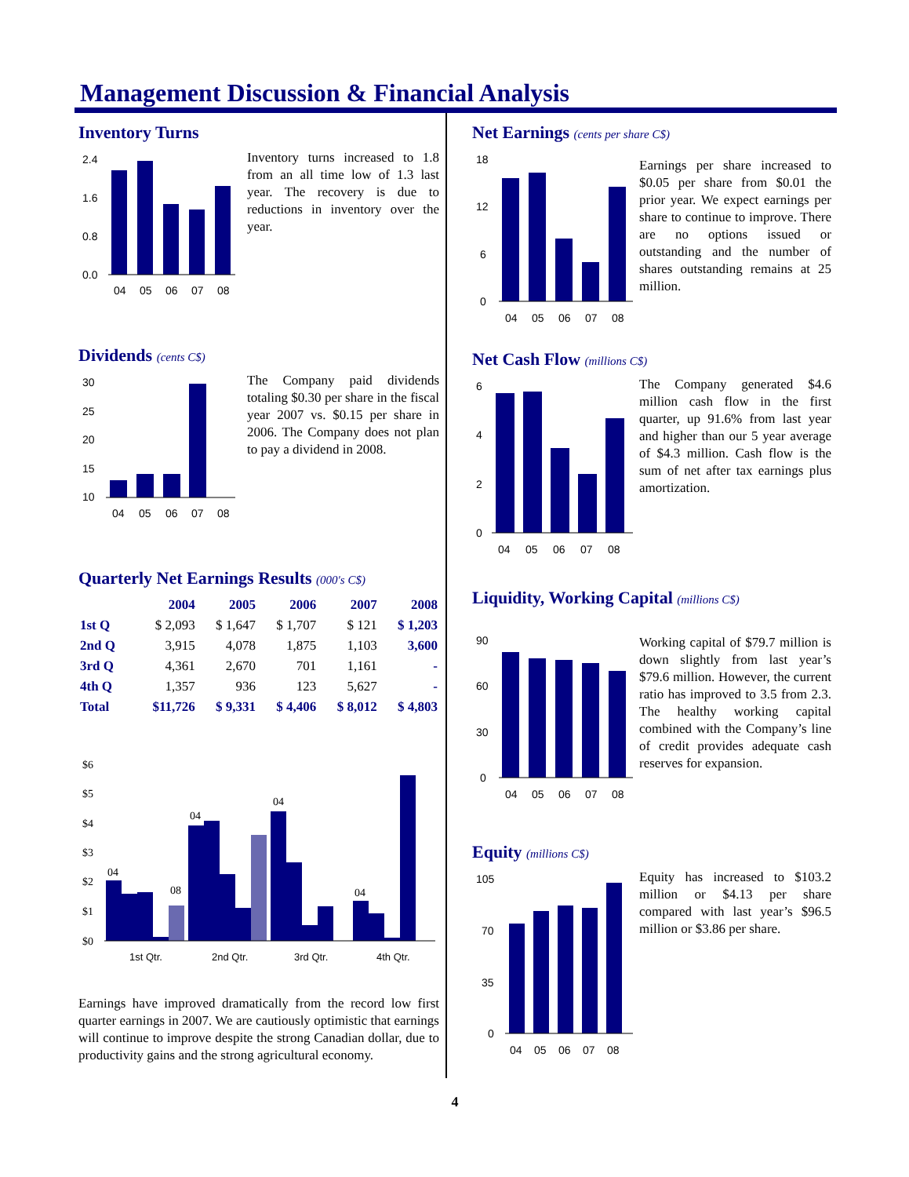Management Discussion & Financial Analysis
Inventory Turns
2.4
1.6
0.8
0.0
04
05
06
07
08
Inventory turns increased to 1.8 from an all time low of 1.3 last year. The recovery is due to reductions in inventory over the year.
Dividends (cents C$)
30
25
20
15
10
04
05
06
07
08
The Company paid dividends totaling $0.30 per share in the fiscal year 2007 vs. $0.15 per share in 2006. The Company does not plan to pay a dividend in 2008.
Quarterly Net Earnings Results (000's C$)
| | 2004 | 2005 | 2006 | 2007 | 2008 |
| --- | --- | --- | --- | --- | --- |
| 1st Q | $ 2,093 | $ 1,647 | $ 1,707 | $ 121 | $ 1,203 |
| 2nd Q | 3,915 | 4,078 | 1,875 | 1,103 | 3,600 |
| 3rd Q | 4,361 | 2,670 | 701 | 1,161 | - |
| 4th Q | 1,357 | 936 | 123 | 5,627 | - |
| Total | $11,726 | $ 9,331 | $ 4,406 | $ 8,012 | $ 4,803 |
$6
$5
$4
$3
$2
$1
$0
04
08
04
04
04
1st Qtr.
2nd Qtr.
3rd Qtr.
4th Qtr.
Earnings have improved dramatically from the record low first quarter earnings in 2007. We are cautiously optimistic that earnings will continue to improve despite the strong Canadian dollar, due to productivity gains and the strong agricultural economy.
Net Earnings (cents per share C$)
18
12
6
0
04
05
06
07
08
Earnings per share increased to $0.05 per share from $0.01 the prior year. We expect earnings per share to continue to improve. There are no options issued or outstanding and the number of shares outstanding remains at 25 million.
Net Cash Flow (millions C$)
6
4
2
0
04
05
06
07
08
The Company generated $4.6 million cash flow in the first quarter, up 91.6% from last year and higher than our 5 year average of $4.3 million. Cash flow is the sum of net after tax earnings plus amortization.
Liquidity, Working Capital (millions C$)
90
60
30
0
04
05
06
07
08
Working capital of $79.7 million is down slightly from last year’s $79.6 million. However, the current ratio has improved to 3.5 from 2.3. The healthy working capital combined with the Company’s line of credit provides adequate cash reserves for expansion.
Equity (millions C$)
105
70
35
0
04
05
06
07
08
Equity has increased to $103.2 million or $4.13 per share compared with last year’s $96.5 million or $3.86 per share.
4